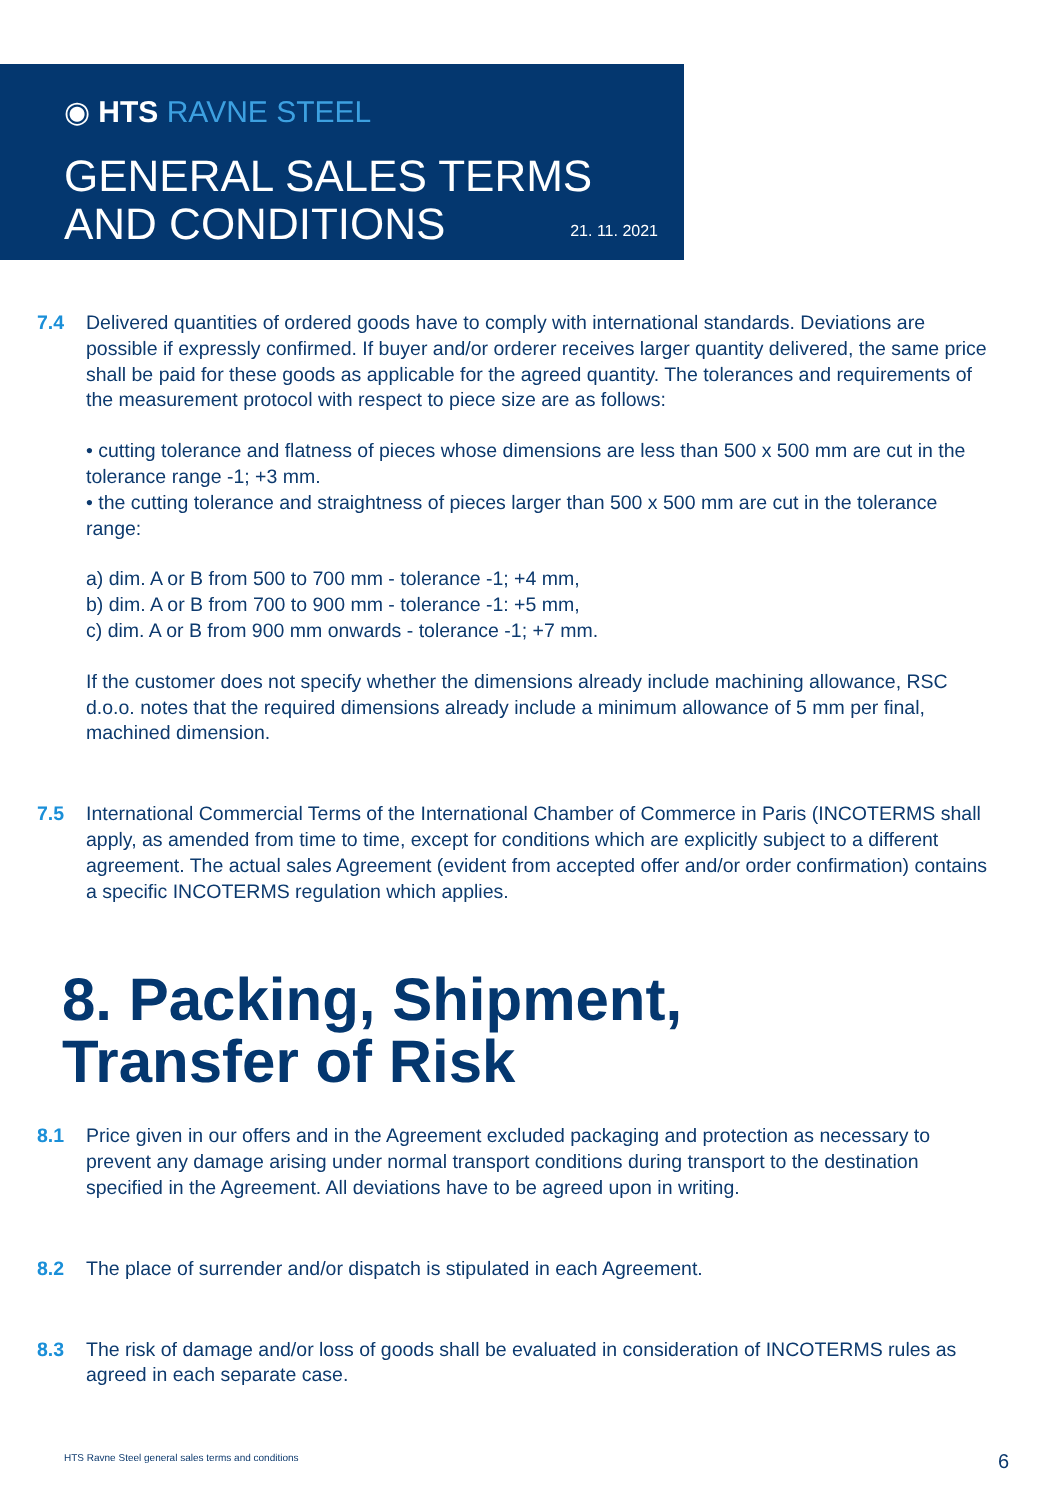◉ HTS RAVNE STEEL
GENERAL SALES TERMS
AND CONDITIONS
21. 11. 2021
7.4 Delivered quantities of ordered goods have to comply with international standards. Deviations are possible if expressly confirmed. If buyer and/or orderer receives larger quantity delivered, the same price shall be paid for these goods as applicable for the agreed quantity. The tolerances and requirements of the measurement protocol with respect to piece size are as follows:
• cutting tolerance and flatness of pieces whose dimensions are less than 500 x 500 mm are cut in the tolerance range -1; +3 mm.
• the cutting tolerance and straightness of pieces larger than 500 x 500 mm are cut in the tolerance range:
a) dim. A or B from 500 to 700 mm - tolerance -1; +4 mm,
b) dim. A or B from 700 to 900 mm - tolerance -1: +5 mm,
c) dim. A or B from 900 mm onwards - tolerance -1; +7 mm.
If the customer does not specify whether the dimensions already include machining allowance, RSC d.o.o. notes that the required dimensions already include a minimum allowance of 5 mm per final, machined dimension.
7.5 International Commercial Terms of the International Chamber of Commerce in Paris (INCOTERMS shall apply, as amended from time to time, except for conditions which are explicitly subject to a different agreement. The actual sales Agreement (evident from accepted offer and/or order confirmation) contains a specific INCOTERMS regulation which applies.
8. Packing, Shipment,
Transfer of Risk
8.1 Price given in our offers and in the Agreement excluded packaging and protection as necessary to prevent any damage arising under normal transport conditions during transport to the destination specified in the Agreement. All deviations have to be agreed upon in writing.
8.2 The place of surrender and/or dispatch is stipulated in each Agreement.
8.3 The risk of damage and/or loss of goods shall be evaluated in consideration of INCOTERMS rules as agreed in each separate case.
HTS Ravne Steel general sales terms and conditions
6